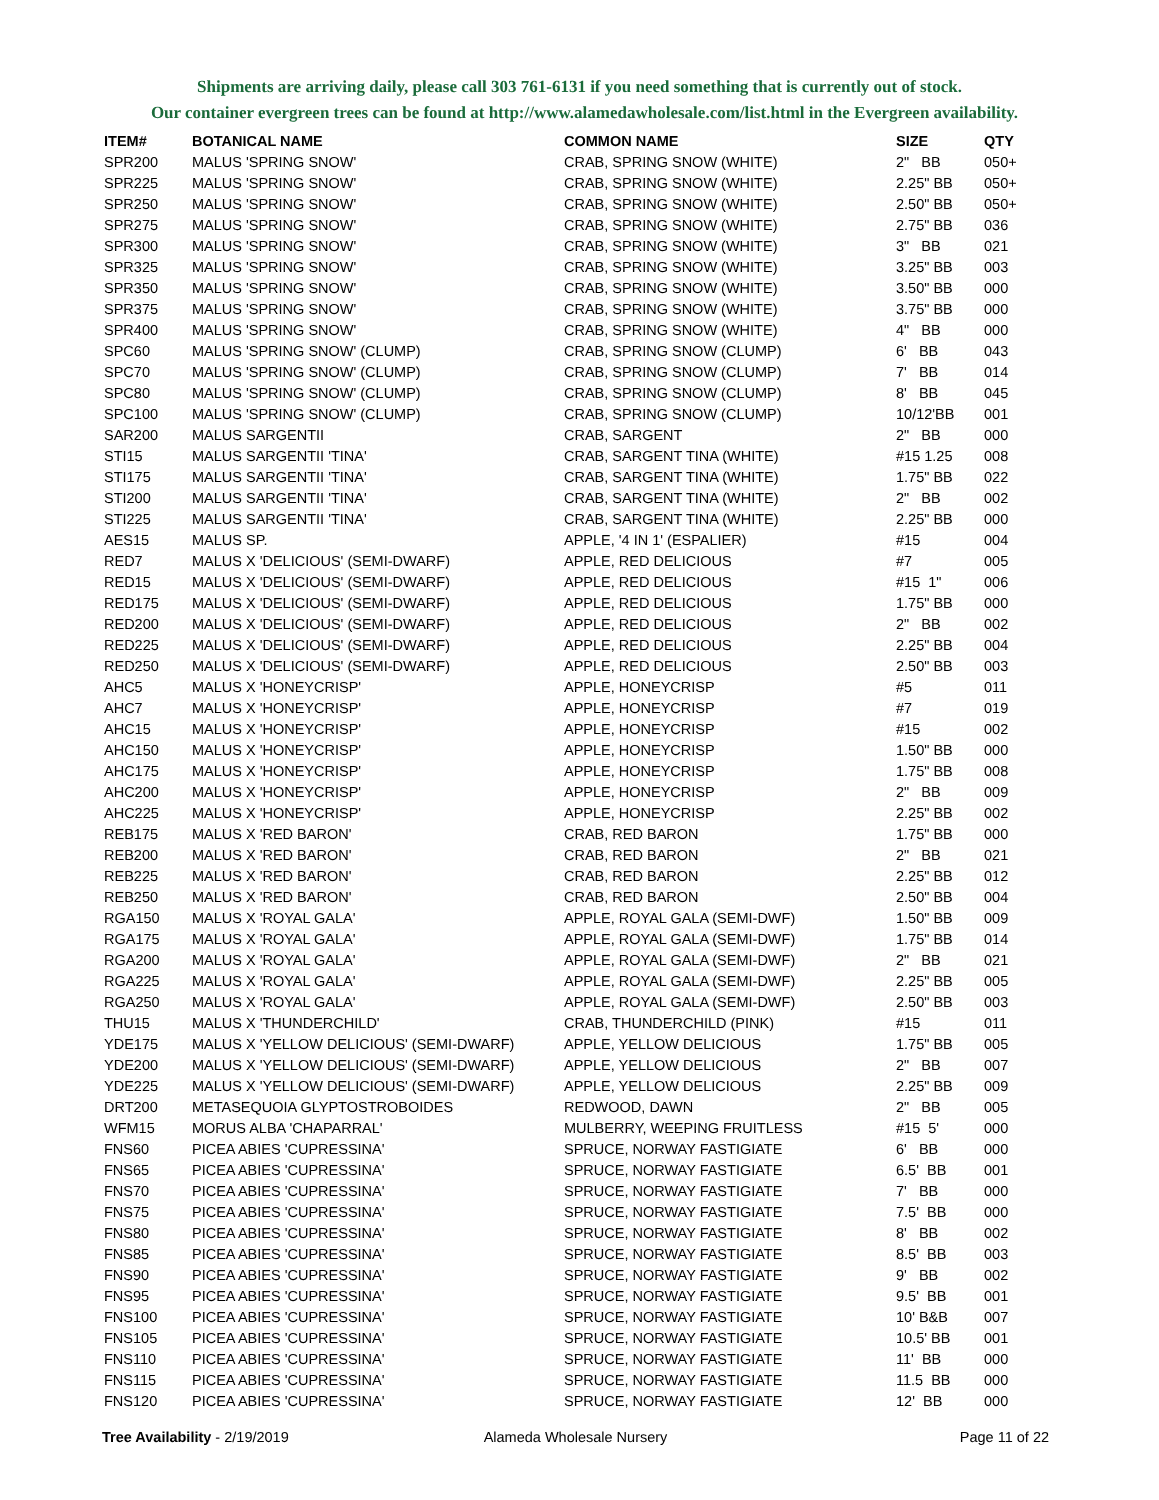Shipments are arriving daily, please call 303 761-6131 if you need something that is currently out of stock.
Our container evergreen trees can be found at http://www.alamedawholesale.com/list.html in the Evergreen availability.
| ITEM# | BOTANICAL NAME | COMMON NAME | SIZE | QTY |
| --- | --- | --- | --- | --- |
| SPR200 | MALUS 'SPRING SNOW' | CRAB, SPRING SNOW (WHITE) | 2" BB | 050+ |
| SPR225 | MALUS 'SPRING SNOW' | CRAB, SPRING SNOW (WHITE) | 2.25" BB | 050+ |
| SPR250 | MALUS 'SPRING SNOW' | CRAB, SPRING SNOW (WHITE) | 2.50" BB | 050+ |
| SPR275 | MALUS 'SPRING SNOW' | CRAB, SPRING SNOW (WHITE) | 2.75" BB | 036 |
| SPR300 | MALUS 'SPRING SNOW' | CRAB, SPRING SNOW (WHITE) | 3" BB | 021 |
| SPR325 | MALUS 'SPRING SNOW' | CRAB, SPRING SNOW (WHITE) | 3.25" BB | 003 |
| SPR350 | MALUS 'SPRING SNOW' | CRAB, SPRING SNOW (WHITE) | 3.50" BB | 000 |
| SPR375 | MALUS 'SPRING SNOW' | CRAB, SPRING SNOW (WHITE) | 3.75" BB | 000 |
| SPR400 | MALUS 'SPRING SNOW' | CRAB, SPRING SNOW (WHITE) | 4" BB | 000 |
| SPC60 | MALUS 'SPRING SNOW' (CLUMP) | CRAB, SPRING SNOW (CLUMP) | 6' BB | 043 |
| SPC70 | MALUS 'SPRING SNOW' (CLUMP) | CRAB, SPRING SNOW (CLUMP) | 7' BB | 014 |
| SPC80 | MALUS 'SPRING SNOW' (CLUMP) | CRAB, SPRING SNOW (CLUMP) | 8' BB | 045 |
| SPC100 | MALUS 'SPRING SNOW' (CLUMP) | CRAB, SPRING SNOW (CLUMP) | 10/12'BB | 001 |
| SAR200 | MALUS SARGENTII | CRAB, SARGENT | 2" BB | 000 |
| STI15 | MALUS SARGENTII 'TINA' | CRAB, SARGENT TINA (WHITE) | #15 1.25 | 008 |
| STI175 | MALUS SARGENTII 'TINA' | CRAB, SARGENT TINA (WHITE) | 1.75" BB | 022 |
| STI200 | MALUS SARGENTII 'TINA' | CRAB, SARGENT TINA (WHITE) | 2" BB | 002 |
| STI225 | MALUS SARGENTII 'TINA' | CRAB, SARGENT TINA (WHITE) | 2.25" BB | 000 |
| AES15 | MALUS SP. | APPLE, '4 IN 1' (ESPALIER) | #15 | 004 |
| RED7 | MALUS X 'DELICIOUS' (SEMI-DWARF) | APPLE, RED DELICIOUS | #7 | 005 |
| RED15 | MALUS X 'DELICIOUS' (SEMI-DWARF) | APPLE, RED DELICIOUS | #15 1" | 006 |
| RED175 | MALUS X 'DELICIOUS' (SEMI-DWARF) | APPLE, RED DELICIOUS | 1.75" BB | 000 |
| RED200 | MALUS X 'DELICIOUS' (SEMI-DWARF) | APPLE, RED DELICIOUS | 2" BB | 002 |
| RED225 | MALUS X 'DELICIOUS' (SEMI-DWARF) | APPLE, RED DELICIOUS | 2.25" BB | 004 |
| RED250 | MALUS X 'DELICIOUS' (SEMI-DWARF) | APPLE, RED DELICIOUS | 2.50" BB | 003 |
| AHC5 | MALUS X 'HONEYCRISP' | APPLE, HONEYCRISP | #5 | 011 |
| AHC7 | MALUS X 'HONEYCRISP' | APPLE, HONEYCRISP | #7 | 019 |
| AHC15 | MALUS X 'HONEYCRISP' | APPLE, HONEYCRISP | #15 | 002 |
| AHC150 | MALUS X 'HONEYCRISP' | APPLE, HONEYCRISP | 1.50" BB | 000 |
| AHC175 | MALUS X 'HONEYCRISP' | APPLE, HONEYCRISP | 1.75" BB | 008 |
| AHC200 | MALUS X 'HONEYCRISP' | APPLE, HONEYCRISP | 2" BB | 009 |
| AHC225 | MALUS X 'HONEYCRISP' | APPLE, HONEYCRISP | 2.25" BB | 002 |
| REB175 | MALUS X 'RED BARON' | CRAB, RED BARON | 1.75" BB | 000 |
| REB200 | MALUS X 'RED BARON' | CRAB, RED BARON | 2" BB | 021 |
| REB225 | MALUS X 'RED BARON' | CRAB, RED BARON | 2.25" BB | 012 |
| REB250 | MALUS X 'RED BARON' | CRAB, RED BARON | 2.50" BB | 004 |
| RGA150 | MALUS X 'ROYAL GALA' | APPLE, ROYAL GALA (SEMI-DWF) | 1.50" BB | 009 |
| RGA175 | MALUS X 'ROYAL GALA' | APPLE, ROYAL GALA (SEMI-DWF) | 1.75" BB | 014 |
| RGA200 | MALUS X 'ROYAL GALA' | APPLE, ROYAL GALA (SEMI-DWF) | 2" BB | 021 |
| RGA225 | MALUS X 'ROYAL GALA' | APPLE, ROYAL GALA (SEMI-DWF) | 2.25" BB | 005 |
| RGA250 | MALUS X 'ROYAL GALA' | APPLE, ROYAL GALA (SEMI-DWF) | 2.50" BB | 003 |
| THU15 | MALUS X 'THUNDERCHILD' | CRAB, THUNDERCHILD (PINK) | #15 | 011 |
| YDE175 | MALUS X 'YELLOW DELICIOUS' (SEMI-DWARF) | APPLE, YELLOW DELICIOUS | 1.75" BB | 005 |
| YDE200 | MALUS X 'YELLOW DELICIOUS' (SEMI-DWARF) | APPLE, YELLOW DELICIOUS | 2" BB | 007 |
| YDE225 | MALUS X 'YELLOW DELICIOUS' (SEMI-DWARF) | APPLE, YELLOW DELICIOUS | 2.25" BB | 009 |
| DRT200 | METASEQUOIA GLYPTOSTROBOIDES | REDWOOD, DAWN | 2" BB | 005 |
| WFM15 | MORUS ALBA 'CHAPARRAL' | MULBERRY, WEEPING FRUITLESS | #15 5' | 000 |
| FNS60 | PICEA ABIES 'CUPRESSINA' | SPRUCE, NORWAY FASTIGIATE | 6' BB | 000 |
| FNS65 | PICEA ABIES 'CUPRESSINA' | SPRUCE, NORWAY FASTIGIATE | 6.5' BB | 001 |
| FNS70 | PICEA ABIES 'CUPRESSINA' | SPRUCE, NORWAY FASTIGIATE | 7' BB | 000 |
| FNS75 | PICEA ABIES 'CUPRESSINA' | SPRUCE, NORWAY FASTIGIATE | 7.5' BB | 000 |
| FNS80 | PICEA ABIES 'CUPRESSINA' | SPRUCE, NORWAY FASTIGIATE | 8' BB | 002 |
| FNS85 | PICEA ABIES 'CUPRESSINA' | SPRUCE, NORWAY FASTIGIATE | 8.5' BB | 003 |
| FNS90 | PICEA ABIES 'CUPRESSINA' | SPRUCE, NORWAY FASTIGIATE | 9' BB | 002 |
| FNS95 | PICEA ABIES 'CUPRESSINA' | SPRUCE, NORWAY FASTIGIATE | 9.5' BB | 001 |
| FNS100 | PICEA ABIES 'CUPRESSINA' | SPRUCE, NORWAY FASTIGIATE | 10' B&B | 007 |
| FNS105 | PICEA ABIES 'CUPRESSINA' | SPRUCE, NORWAY FASTIGIATE | 10.5' BB | 001 |
| FNS110 | PICEA ABIES 'CUPRESSINA' | SPRUCE, NORWAY FASTIGIATE | 11' BB | 000 |
| FNS115 | PICEA ABIES 'CUPRESSINA' | SPRUCE, NORWAY FASTIGIATE | 11.5 BB | 000 |
| FNS120 | PICEA ABIES 'CUPRESSINA' | SPRUCE, NORWAY FASTIGIATE | 12' BB | 000 |
Tree Availability - 2/19/2019 Alameda Wholesale Nursery Page 11 of 22